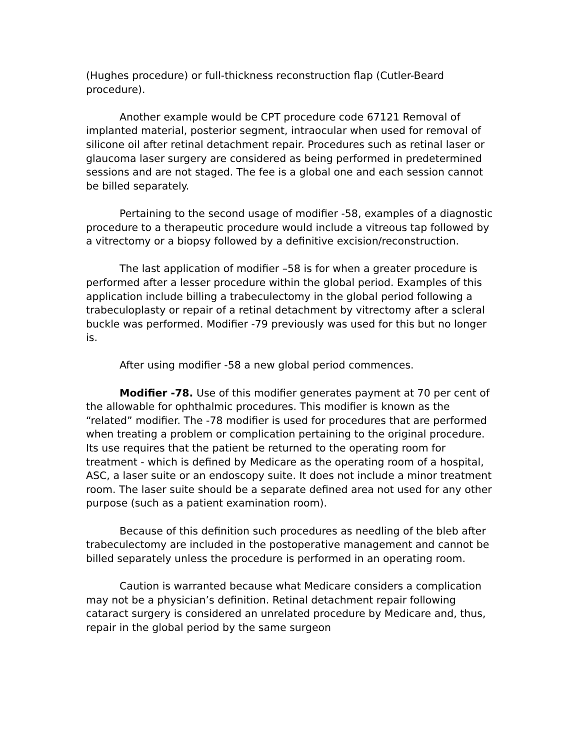(Hughes procedure) or full-thickness reconstruction flap (Cutler-Beard procedure).
Another example would be CPT procedure code 67121 Removal of implanted material, posterior segment, intraocular when used for removal of silicone oil after retinal detachment repair. Procedures such as retinal laser or glaucoma laser surgery are considered as being performed in predetermined sessions and are not staged. The fee is a global one and each session cannot be billed separately.
Pertaining to the second usage of modifier -58, examples of a diagnostic procedure to a therapeutic procedure would include a vitreous tap followed by a vitrectomy or a biopsy followed by a definitive excision/reconstruction.
The last application of modifier –58 is for when a greater procedure is performed after a lesser procedure within the global period. Examples of this application include billing a trabeculectomy in the global period following a trabeculoplasty or repair of a retinal detachment by vitrectomy after a scleral buckle was performed. Modifier -79 previously was used for this but no longer is.
After using modifier -58 a new global period commences.
Modifier -78. Use of this modifier generates payment at 70 per cent of the allowable for ophthalmic procedures. This modifier is known as the “related” modifier. The -78 modifier is used for procedures that are performed when treating a problem or complication pertaining to the original procedure. Its use requires that the patient be returned to the operating room for treatment - which is defined by Medicare as the operating room of a hospital, ASC, a laser suite or an endoscopy suite. It does not include a minor treatment room. The laser suite should be a separate defined area not used for any other purpose (such as a patient examination room).
Because of this definition such procedures as needling of the bleb after trabeculectomy are included in the postoperative management and cannot be billed separately unless the procedure is performed in an operating room.
Caution is warranted because what Medicare considers a complication may not be a physician’s definition. Retinal detachment repair following cataract surgery is considered an unrelated procedure by Medicare and, thus, repair in the global period by the same surgeon